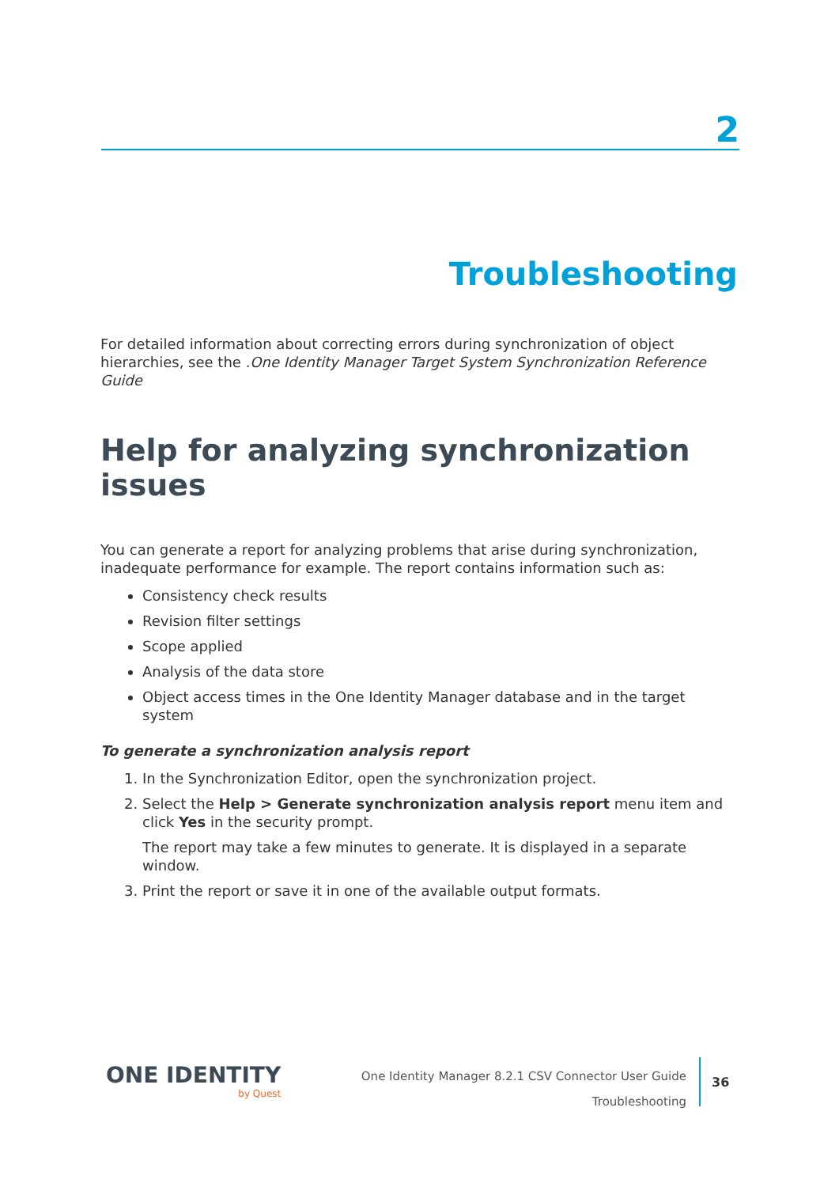2
Troubleshooting
For detailed information about correcting errors during synchronization of object hierarchies, see the .One Identity Manager Target System Synchronization Reference Guide
Help for analyzing synchronization issues
You can generate a report for analyzing problems that arise during synchronization, inadequate performance for example. The report contains information such as:
Consistency check results
Revision filter settings
Scope applied
Analysis of the data store
Object access times in the One Identity Manager database and in the target system
To generate a synchronization analysis report
1. In the Synchronization Editor, open the synchronization project.
2. Select the Help > Generate synchronization analysis report menu item and click Yes in the security prompt.
The report may take a few minutes to generate. It is displayed in a separate window.
3. Print the report or save it in one of the available output formats.
ONE IDENTITY
by Quest
One Identity Manager 8.2.1 CSV Connector User Guide
Troubleshooting
36